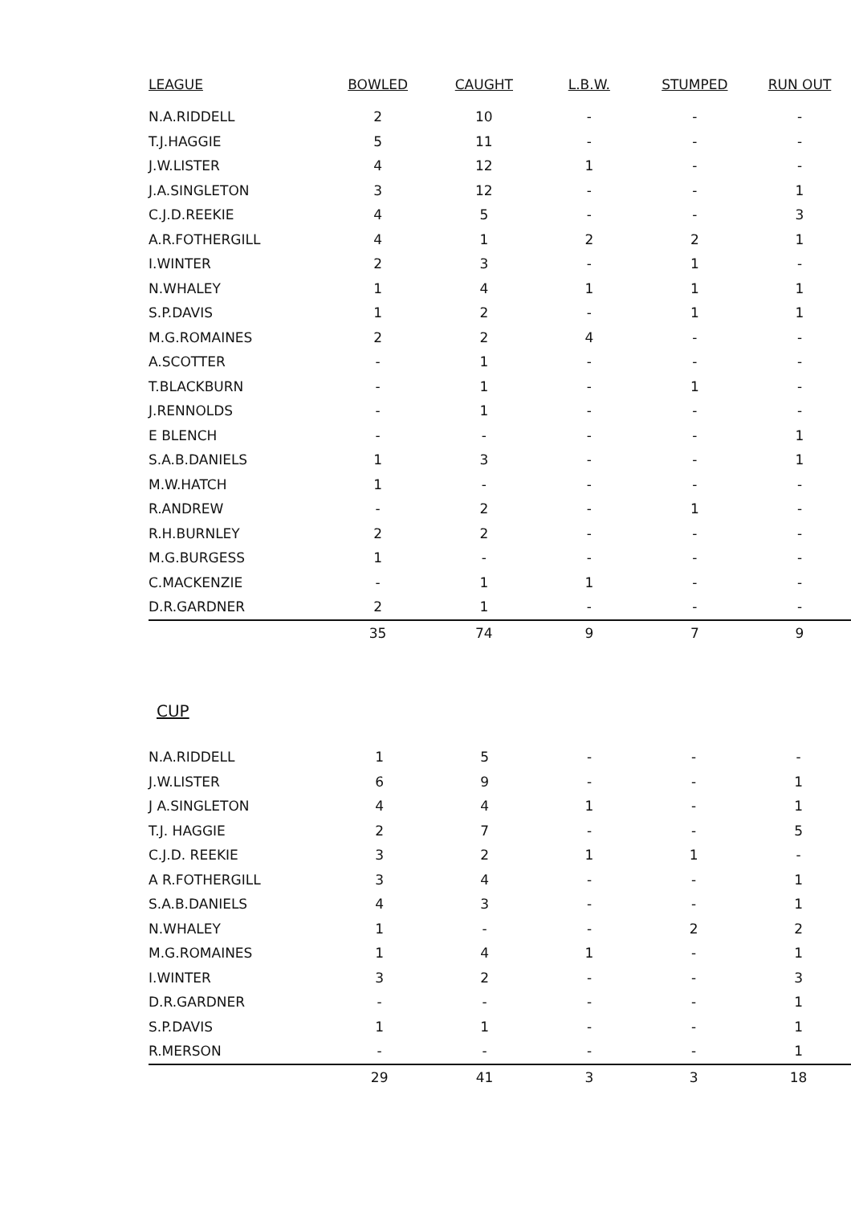| LEAGUE | BOWLED | CAUGHT | L.B.W. | STUMPED | RUN OUT |
| --- | --- | --- | --- | --- | --- |
| N.A.RIDDELL | 2 | 10 | - | - | - |
| T.J.HAGGIE | 5 | 11 | - | - | - |
| J.W.LISTER | 4 | 12 | 1 | - | - |
| J.A.SINGLETON | 3 | 12 | - | - | 1 |
| C.J.D.REEKIE | 4 | 5 | - | - | 3 |
| A.R.FOTHERGILL | 4 | 1 | 2 | 2 | 1 |
| I.WINTER | 2 | 3 | - | 1 | - |
| N.WHALEY | 1 | 4 | 1 | 1 | 1 |
| S.P.DAVIS | 1 | 2 | - | 1 | 1 |
| M.G.ROMAINES | 2 | 2 | 4 | - | - |
| A.SCOTTER | - | 1 | - | - | - |
| T.BLACKBURN | - | 1 | - | 1 | - |
| J.RENNOLDS | - | 1 | - | - | - |
| E BLENCH | - | - | - | - | 1 |
| S.A.B.DANIELS | 1 | 3 | - | - | 1 |
| M.W.HATCH | 1 | - | - | - | - |
| R.ANDREW | - | 2 | - | 1 | - |
| R.H.BURNLEY | 2 | 2 | - | - | - |
| M.G.BURGESS | 1 | - | - | - | - |
| C.MACKENZIE | - | 1 | 1 | - | - |
| D.R.GARDNER | 2 | 1 | - | - | - |
| | 35 | 74 | 9 | 7 | 9 |
CUP
| N.A.RIDDELL | 1 | 5 | - | - | - |
| J.W.LISTER | 6 | 9 | - | - | 1 |
| J A.SINGLETON | 4 | 4 | 1 | - | 1 |
| T.J. HAGGIE | 2 | 7 | - | - | 5 |
| C.J.D. REEKIE | 3 | 2 | 1 | 1 | - |
| A R.FOTHERGILL | 3 | 4 | - | - | 1 |
| S.A.B.DANIELS | 4 | 3 | - | - | 1 |
| N.WHALEY | 1 | - | - | 2 | 2 |
| M.G.ROMAINES | 1 | 4 | 1 | - | 1 |
| I.WINTER | 3 | 2 | - | - | 3 |
| D.R.GARDNER | - | - | - | - | 1 |
| S.P.DAVIS | 1 | 1 | - | - | 1 |
| R.MERSON | - | - | - | - | 1 |
| | 29 | 41 | 3 | 3 | 18 |